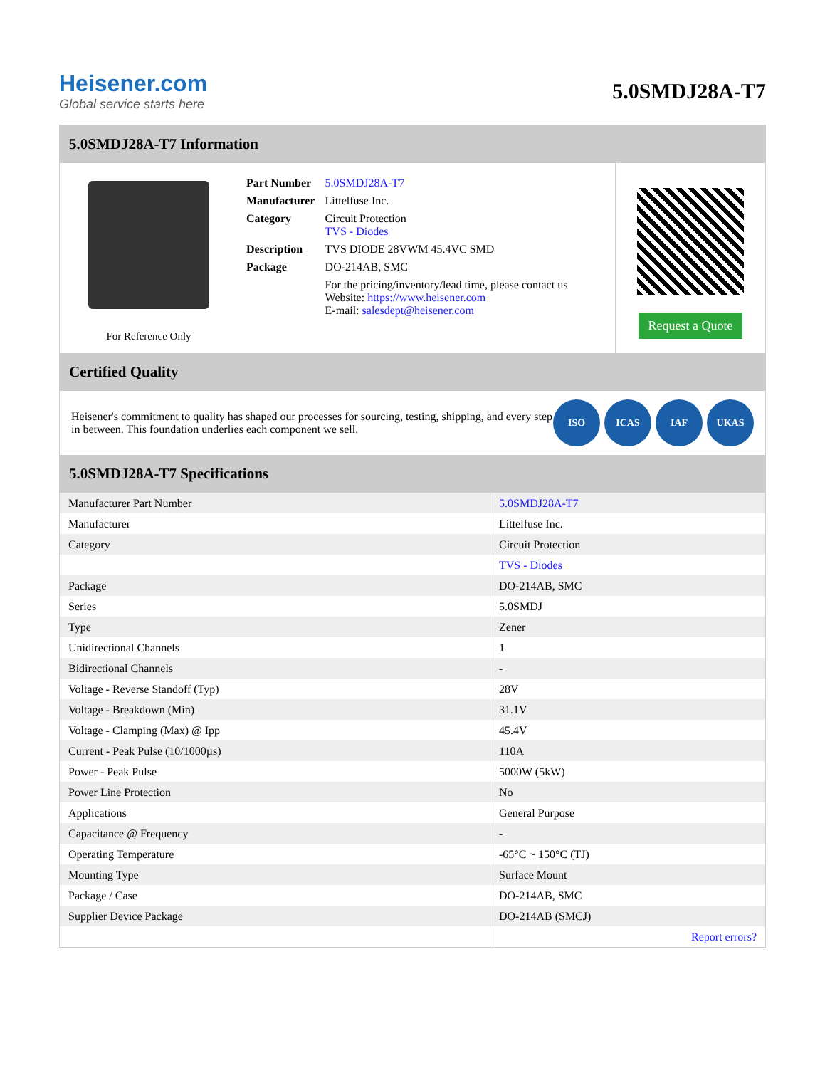Heisener.com
Global service starts here
5.0SMDJ28A-T7
5.0SMDJ28A-T7 Information
For Reference Only
| Part Number | 5.0SMDJ28A-T7 |
| Manufacturer | Littelfuse Inc. |
| Category | Circuit Protection TVS - Diodes |
| Description | TVS DIODE 28VWM 45.4VC SMD |
| Package | DO-214AB, SMC |
| | For the pricing/inventory/lead time, please contact us Website: https://www.heisener.com E-mail: salesdept@heisener.com |
Request a Quote
Certified Quality
Heisener's commitment to quality has shaped our processes for sourcing, testing, shipping, and every step in between. This foundation underlies each component we sell.
ISO ICAS IAF UKAS
5.0SMDJ28A-T7 Specifications
| Manufacturer Part Number | 5.0SMDJ28A-T7 |
| Manufacturer | Littelfuse Inc. |
| Category | Circuit Protection |
| | TVS - Diodes |
| Package | DO-214AB, SMC |
| Series | 5.0SMDJ |
| Type | Zener |
| Unidirectional Channels | 1 |
| Bidirectional Channels | - |
| Voltage - Reverse Standoff (Typ) | 28V |
| Voltage - Breakdown (Min) | 31.1V |
| Voltage - Clamping (Max) @ Ipp | 45.4V |
| Current - Peak Pulse (10/1000µs) | 110A |
| Power - Peak Pulse | 5000W (5kW) |
| Power Line Protection | No |
| Applications | General Purpose |
| Capacitance @ Frequency | - |
| Operating Temperature | -65°C ~ 150°C (TJ) |
| Mounting Type | Surface Mount |
| Package / Case | DO-214AB, SMC |
| Supplier Device Package | DO-214AB (SMCJ) |
| | Report errors? |